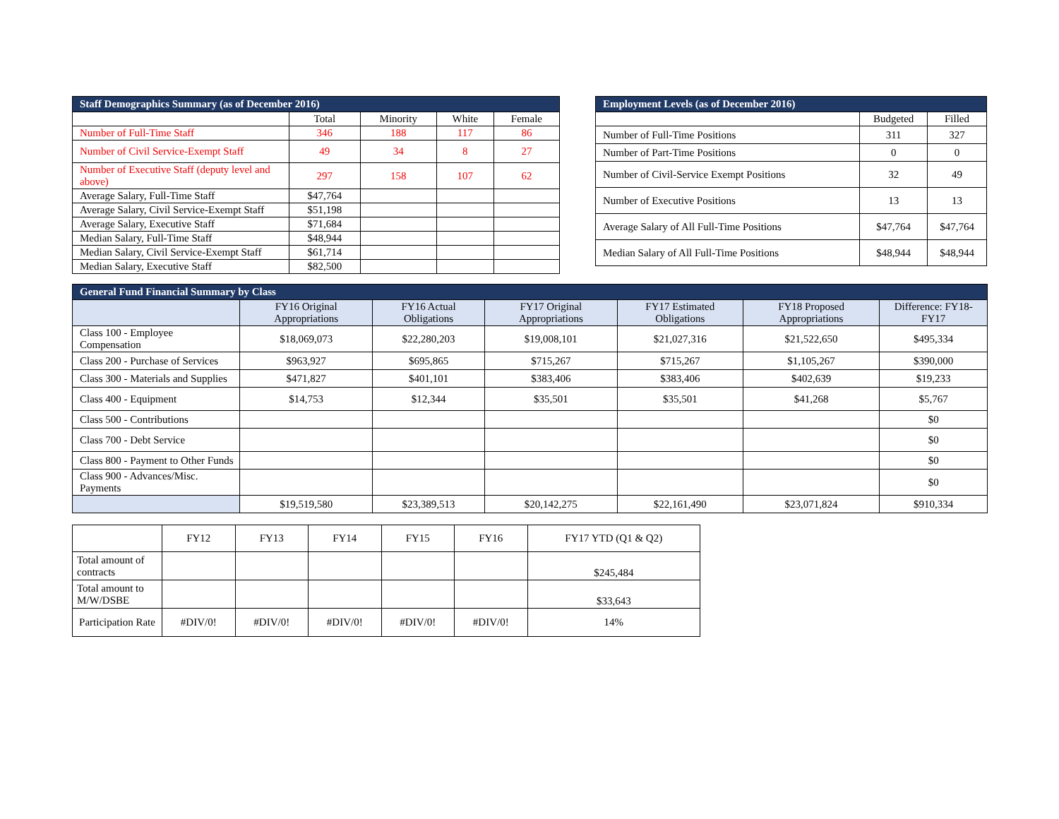| Staff Demographics Summary (as of December 2016) | | | | |
| --- | --- | --- | --- | --- |
| | Total | Minority | White | Female |
| Number of Full-Time Staff | 346 | 188 | 117 | 86 |
| Number of Civil Service-Exempt Staff | 49 | 34 | 8 | 27 |
| Number of Executive Staff (deputy level and above) | 297 | 158 | 107 | 62 |
| Average Salary, Full-Time Staff | $47,764 | | | |
| Average Salary, Civil Service-Exempt Staff | $51,198 | | | |
| Average Salary, Executive Staff | $71,684 | | | |
| Median Salary, Full-Time Staff | $48,944 | | | |
| Median Salary, Civil Service-Exempt Staff | $61,714 | | | |
| Median Salary, Executive Staff | $82,500 | | | |
| Employment Levels (as of December 2016) | | |
| --- | --- | --- |
| | Budgeted | Filled |
| Number of Full-Time Positions | 311 | 327 |
| Number of Part-Time Positions | 0 | 0 |
| Number of Civil-Service Exempt Positions | 32 | 49 |
| Number of Executive Positions | 13 | 13 |
| Average Salary of All Full-Time Positions | $47,764 | $47,764 |
| Median Salary of All Full-Time Positions | $48,944 | $48,944 |
| General Fund Financial Summary by Class | | | | | | |
| --- | --- | --- | --- | --- | --- | --- |
| | FY16 Original Appropriations | FY16 Actual Obligations | FY17 Original Appropriations | FY17 Estimated Obligations | FY18 Proposed Appropriations | Difference: FY18-FY17 |
| Class 100 - Employee Compensation | $18,069,073 | $22,280,203 | $19,008,101 | $21,027,316 | $21,522,650 | $495,334 |
| Class 200 - Purchase of Services | $963,927 | $695,865 | $715,267 | $715,267 | $1,105,267 | $390,000 |
| Class 300 - Materials and Supplies | $471,827 | $401,101 | $383,406 | $383,406 | $402,639 | $19,233 |
| Class 400 - Equipment | $14,753 | $12,344 | $35,501 | $35,501 | $41,268 | $5,767 |
| Class 500 - Contributions | | | | | | $0 |
| Class 700 - Debt Service | | | | | | $0 |
| Class 800 - Payment to Other Funds | | | | | | $0 |
| Class 900 - Advances/Misc. Payments | | | | | | $0 |
| | $19,519,580 | $23,389,513 | $20,142,275 | $22,161,490 | $23,071,824 | $910,334 |
| | FY12 | FY13 | FY14 | FY15 | FY16 | FY17 YTD (Q1 & Q2) |
| Total amount of contracts | | | | | | $245,484 |
| Total amount to M/W/DSBE | | | | | | $33,643 |
| Participation Rate | #DIV/0! | #DIV/0! | #DIV/0! | #DIV/0! | #DIV/0! | 14% |